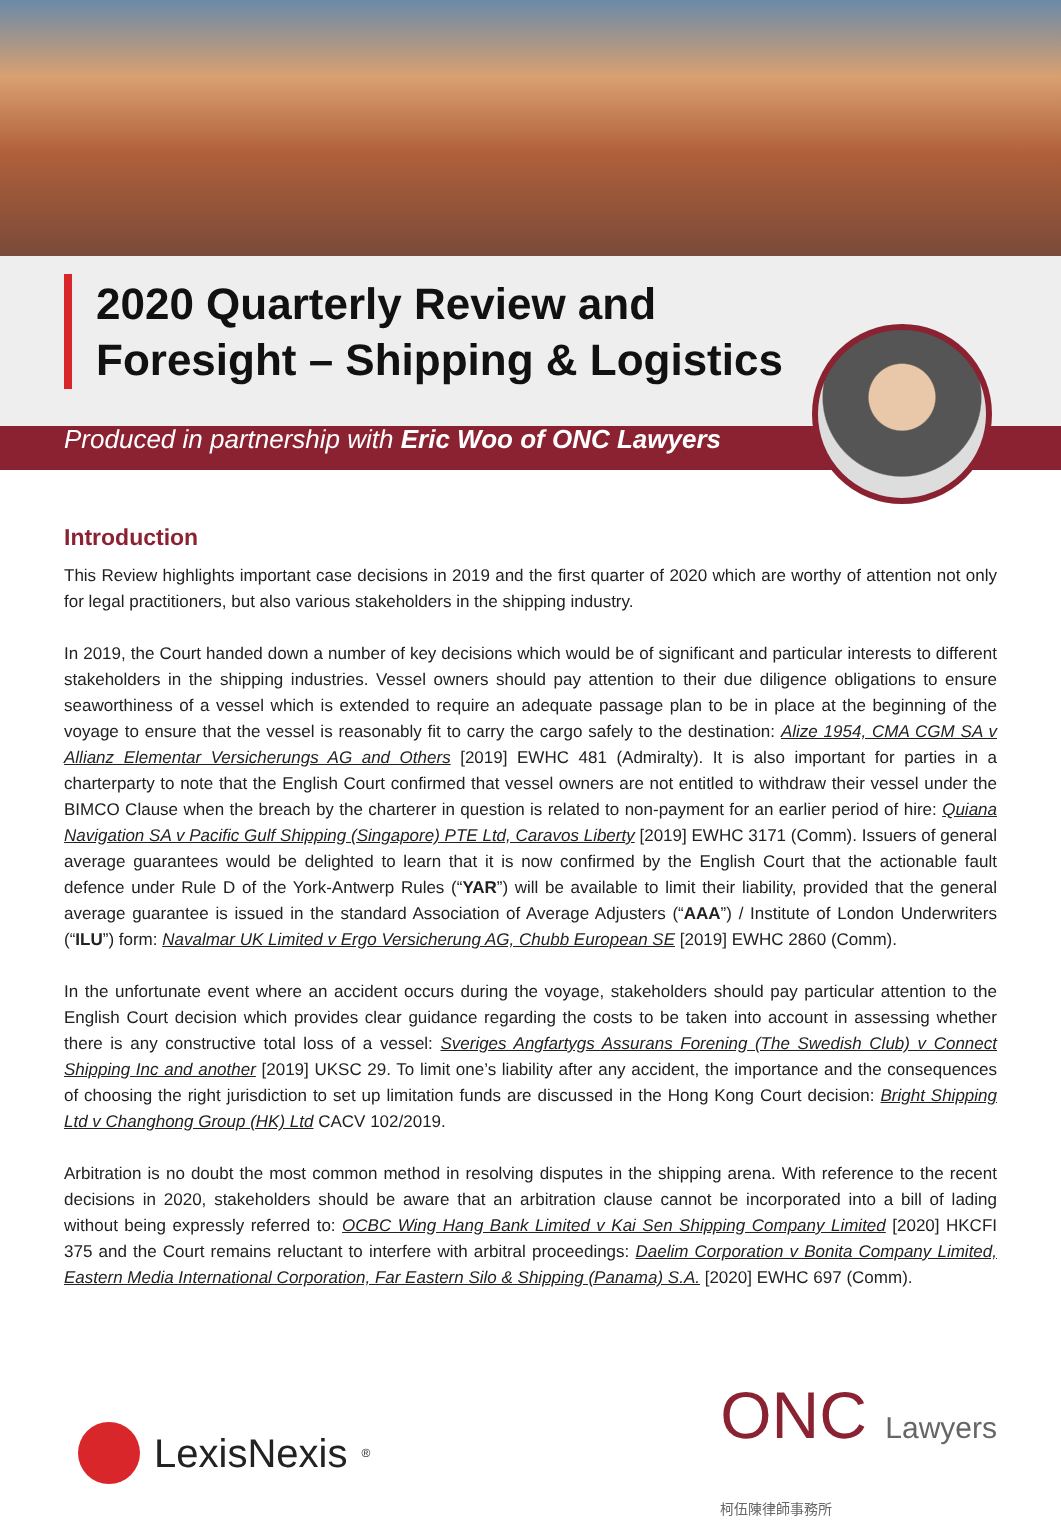2020 Quarterly Review and
Foresight – Shipping & Logistics
Produced in partnership with Eric Woo of ONC Lawyers
Introduction
This Review highlights important case decisions in 2019 and the first quarter of 2020 which are worthy of attention not only for legal practitioners, but also various stakeholders in the shipping industry.
In 2019, the Court handed down a number of key decisions which would be of significant and particular interests to different stakeholders in the shipping industries. Vessel owners should pay attention to their due diligence obligations to ensure seaworthiness of a vessel which is extended to require an adequate passage plan to be in place at the beginning of the voyage to ensure that the vessel is reasonably fit to carry the cargo safely to the destination: Alize 1954, CMA CGM SA v Allianz Elementar Versicherungs AG and Others [2019] EWHC 481 (Admiralty). It is also important for parties in a charterparty to note that the English Court confirmed that vessel owners are not entitled to withdraw their vessel under the BIMCO Clause when the breach by the charterer in question is related to non-payment for an earlier period of hire: Quiana Navigation SA v Pacific Gulf Shipping (Singapore) PTE Ltd, Caravos Liberty [2019] EWHC 3171 (Comm). Issuers of general average guarantees would be delighted to learn that it is now confirmed by the English Court that the actionable fault defence under Rule D of the York-Antwerp Rules (“YAR”) will be available to limit their liability, provided that the general average guarantee is issued in the standard Association of Average Adjusters (“AAA”) / Institute of London Underwriters (“ILU”) form: Navalmar UK Limited v Ergo Versicherung AG, Chubb European SE [2019] EWHC 2860 (Comm).
In the unfortunate event where an accident occurs during the voyage, stakeholders should pay particular attention to the English Court decision which provides clear guidance regarding the costs to be taken into account in assessing whether there is any constructive total loss of a vessel: Sveriges Angfartygs Assurans Forening (The Swedish Club) v Connect Shipping Inc and another [2019] UKSC 29. To limit one’s liability after any accident, the importance and the consequences of choosing the right jurisdiction to set up limitation funds are discussed in the Hong Kong Court decision: Bright Shipping Ltd v Changhong Group (HK) Ltd CACV 102/2019.
Arbitration is no doubt the most common method in resolving disputes in the shipping arena. With reference to the recent decisions in 2020, stakeholders should be aware that an arbitration clause cannot be incorporated into a bill of lading without being expressly referred to: OCBC Wing Hang Bank Limited v Kai Sen Shipping Company Limited [2020] HKCFI 375 and the Court remains reluctant to interfere with arbitral proceedings: Daelim Corporation v Bonita Company Limited, Eastern Media International Corporation, Far Eastern Silo & Shipping (Panama) S.A. [2020] EWHC 697 (Comm).
LexisNexis<sup>®</sup>
ONC Lawyers
柯伍陳律師事務所